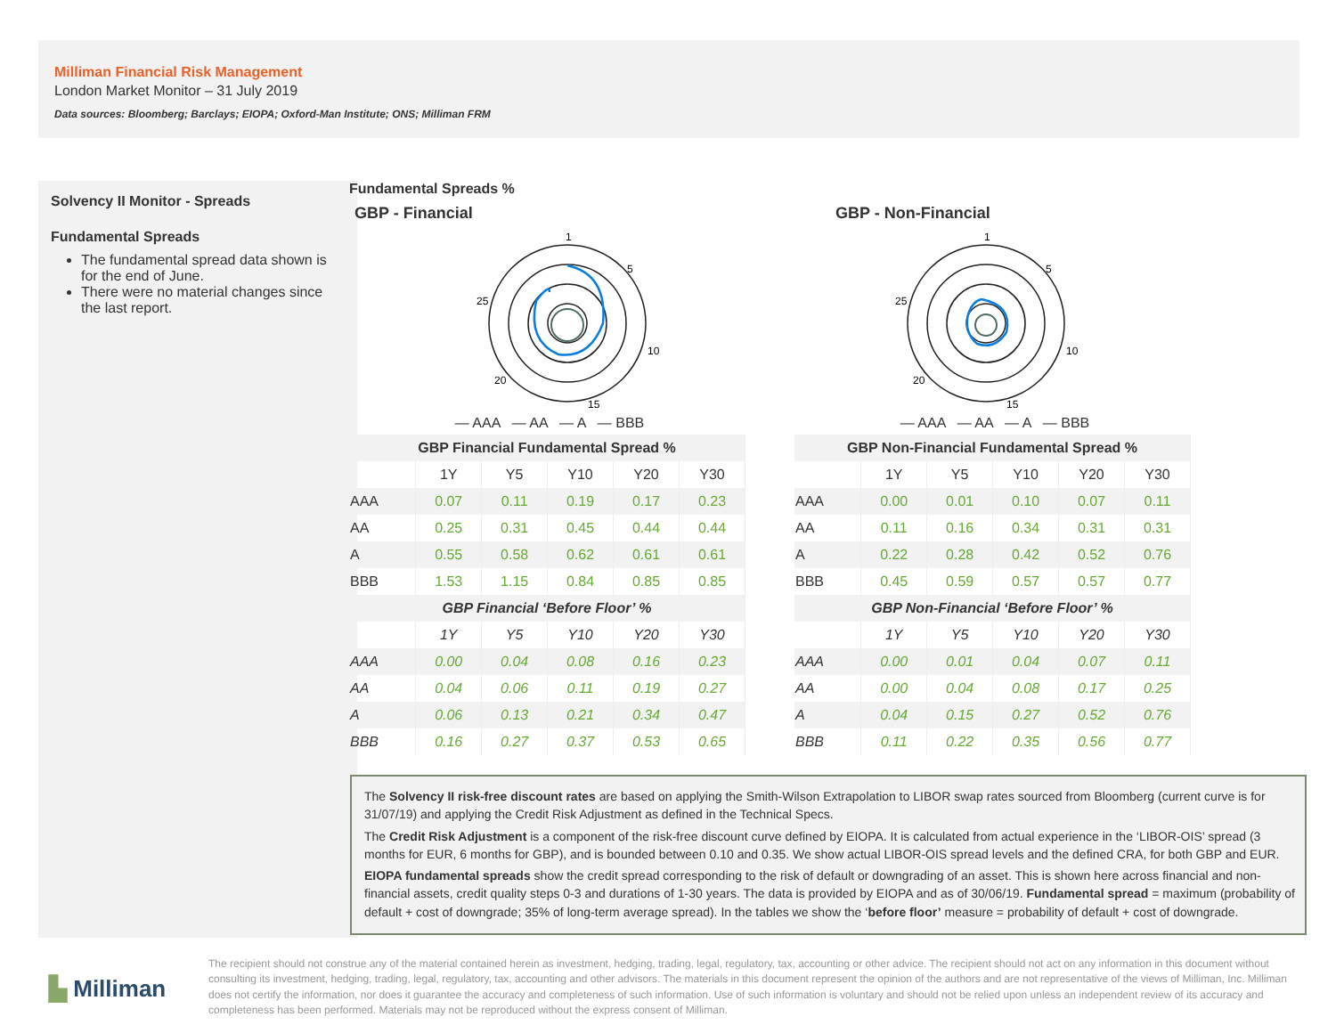Milliman Financial Risk Management
London Market Monitor – 31 July 2019
Data sources: Bloomberg; Barclays; EIOPA; Oxford-Man Institute; ONS; Milliman FRM
Solvency II Monitor - Spreads
Fundamental Spreads
The fundamental spread data shown is for the end of June.
There were no material changes since the last report.
Fundamental Spreads %
GBP - Financial
1
5
10
15
20
25
— AAA — AA — A — BBB
| GBP Financial Fundamental Spread % | | | | | |
| --- | --- | --- | --- | --- | --- |
| | 1Y | Y5 | Y10 | Y20 | Y30 |
| AAA | 0.07 | 0.11 | 0.19 | 0.17 | 0.23 |
| AA | 0.25 | 0.31 | 0.45 | 0.44 | 0.44 |
| A | 0.55 | 0.58 | 0.62 | 0.61 | 0.61 |
| BBB | 1.53 | 1.15 | 0.84 | 0.85 | 0.85 |
| GBP Financial ‘Before Floor’ % | | | | | |
| --- | --- | --- | --- | --- | --- |
| | 1Y | Y5 | Y10 | Y20 | Y30 |
| AAA | 0.00 | 0.04 | 0.08 | 0.16 | 0.23 |
| AA | 0.04 | 0.06 | 0.11 | 0.19 | 0.27 |
| A | 0.06 | 0.13 | 0.21 | 0.34 | 0.47 |
| BBB | 0.16 | 0.27 | 0.37 | 0.53 | 0.65 |
GBP - Non-Financial
1
5
10
15
20
25
— AAA — AA — A — BBB
| GBP Non-Financial Fundamental Spread % | | | | | |
| --- | --- | --- | --- | --- | --- |
| | 1Y | Y5 | Y10 | Y20 | Y30 |
| AAA | 0.00 | 0.01 | 0.10 | 0.07 | 0.11 |
| AA | 0.11 | 0.16 | 0.34 | 0.31 | 0.31 |
| A | 0.22 | 0.28 | 0.42 | 0.52 | 0.76 |
| BBB | 0.45 | 0.59 | 0.57 | 0.57 | 0.77 |
| GBP Non-Financial ‘Before Floor’ % | | | | | |
| --- | --- | --- | --- | --- | --- |
| | 1Y | Y5 | Y10 | Y20 | Y30 |
| AAA | 0.00 | 0.01 | 0.04 | 0.07 | 0.11 |
| AA | 0.00 | 0.04 | 0.08 | 0.17 | 0.25 |
| A | 0.04 | 0.15 | 0.27 | 0.52 | 0.76 |
| BBB | 0.11 | 0.22 | 0.35 | 0.56 | 0.77 |
The Solvency II risk-free discount rates are based on applying the Smith-Wilson Extrapolation to LIBOR swap rates sourced from Bloomberg (current curve is for 31/07/19) and applying the Credit Risk Adjustment as defined in the Technical Specs.
The Credit Risk Adjustment is a component of the risk-free discount curve defined by EIOPA. It is calculated from actual experience in the ‘LIBOR-OIS’ spread (3 months for EUR, 6 months for GBP), and is bounded between 0.10 and 0.35. We show actual LIBOR-OIS spread levels and the defined CRA, for both GBP and EUR.
EIOPA fundamental spreads show the credit spread corresponding to the risk of default or downgrading of an asset. This is shown here across financial and non-financial assets, credit quality steps 0-3 and durations of 1-30 years. The data is provided by EIOPA and as of 30/06/19. Fundamental spread = maximum (probability of default + cost of downgrade; 35% of long-term average spread). In the tables we show the ‘before floor’ measure = probability of default + cost of downgrade.
▙ Milliman
The recipient should not construe any of the material contained herein as investment, hedging, trading, legal, regulatory, tax, accounting or other advice. The recipient should not act on any information in this document without consulting its investment, hedging, trading, legal, regulatory, tax, accounting and other advisors. The materials in this document represent the opinion of the authors and are not representative of the views of Milliman, Inc. Milliman does not certify the information, nor does it guarantee the accuracy and completeness of such information. Use of such information is voluntary and should not be relied upon unless an independent review of its accuracy and completeness has been performed. Materials may not be reproduced without the express consent of Milliman.